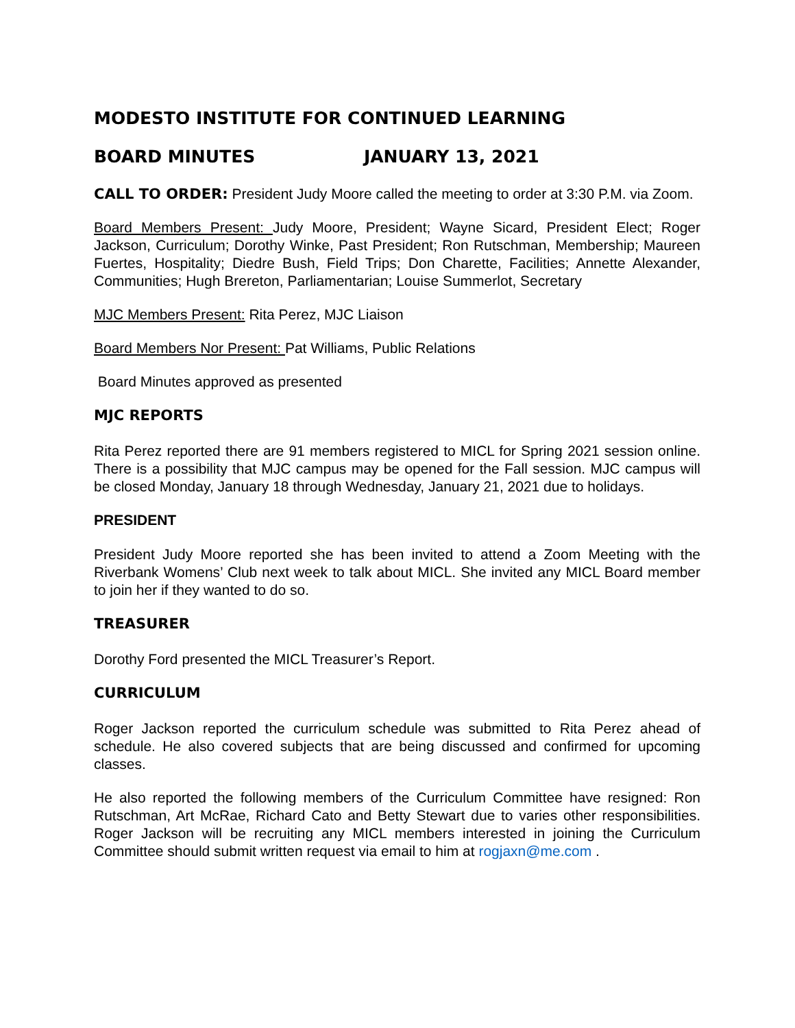MODESTO INSTITUTE FOR CONTINUED LEARNING
BOARD MINUTES JANUARY 13, 2021
CALL TO ORDER: President Judy Moore called the meeting to order at 3:30 P.M. via Zoom.
Board Members Present: Judy Moore, President; Wayne Sicard, President Elect; Roger Jackson, Curriculum; Dorothy Winke, Past President; Ron Rutschman, Membership; Maureen Fuertes, Hospitality; Diedre Bush, Field Trips; Don Charette, Facilities; Annette Alexander, Communities; Hugh Brereton, Parliamentarian; Louise Summerlot, Secretary
MJC Members Present: Rita Perez, MJC Liaison
Board Members Nor Present: Pat Williams, Public Relations
Board Minutes approved as presented
MJC REPORTS
Rita Perez reported there are 91 members registered to MICL for Spring 2021 session online. There is a possibility that MJC campus may be opened for the Fall session. MJC campus will be closed Monday, January 18 through Wednesday, January 21, 2021 due to holidays.
PRESIDENT
President Judy Moore reported she has been invited to attend a Zoom Meeting with the Riverbank Womens’ Club next week to talk about MICL. She invited any MICL Board member to join her if they wanted to do so.
TREASURER
Dorothy Ford presented the MICL Treasurer’s Report.
CURRICULUM
Roger Jackson reported the curriculum schedule was submitted to Rita Perez ahead of schedule. He also covered subjects that are being discussed and confirmed for upcoming classes.
He also reported the following members of the Curriculum Committee have resigned: Ron Rutschman, Art McRae, Richard Cato and Betty Stewart due to varies other responsibilities. Roger Jackson will be recruiting any MICL members interested in joining the Curriculum Committee should submit written request via email to him at rogjaxn@me.com .